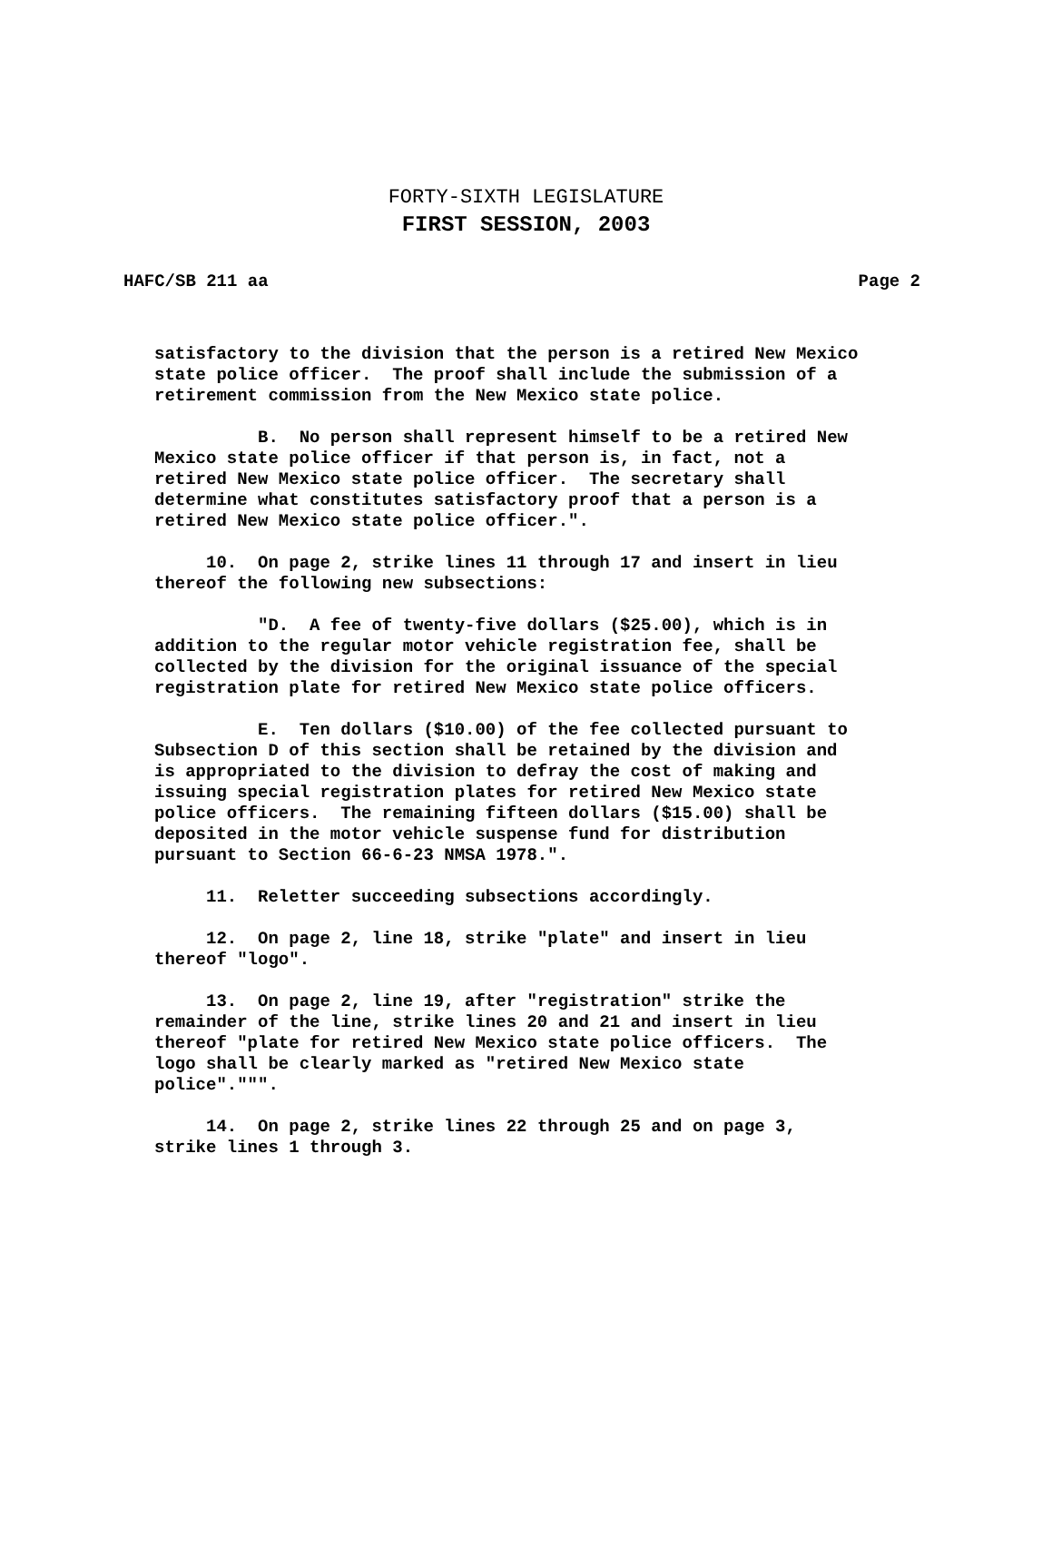FORTY-SIXTH LEGISLATURE
FIRST SESSION, 2003
HAFC/SB 211 aa Page 2
satisfactory to the division that the person is a retired New Mexico state police officer. The proof shall include the submission of a retirement commission from the New Mexico state police.
B. No person shall represent himself to be a retired New Mexico state police officer if that person is, in fact, not a retired New Mexico state police officer. The secretary shall determine what constitutes satisfactory proof that a person is a retired New Mexico state police officer.".
10. On page 2, strike lines 11 through 17 and insert in lieu thereof the following new subsections:
"D. A fee of twenty-five dollars ($25.00), which is in addition to the regular motor vehicle registration fee, shall be collected by the division for the original issuance of the special registration plate for retired New Mexico state police officers.
E. Ten dollars ($10.00) of the fee collected pursuant to Subsection D of this section shall be retained by the division and is appropriated to the division to defray the cost of making and issuing special registration plates for retired New Mexico state police officers. The remaining fifteen dollars ($15.00) shall be deposited in the motor vehicle suspense fund for distribution pursuant to Section 66-6-23 NMSA 1978.".
11. Reletter succeeding subsections accordingly.
12. On page 2, line 18, strike "plate" and insert in lieu thereof "logo".
13. On page 2, line 19, after "registration" strike the remainder of the line, strike lines 20 and 21 and insert in lieu thereof "plate for retired New Mexico state police officers. The logo shall be clearly marked as "retired New Mexico state police".""".
14. On page 2, strike lines 22 through 25 and on page 3, strike lines 1 through 3.